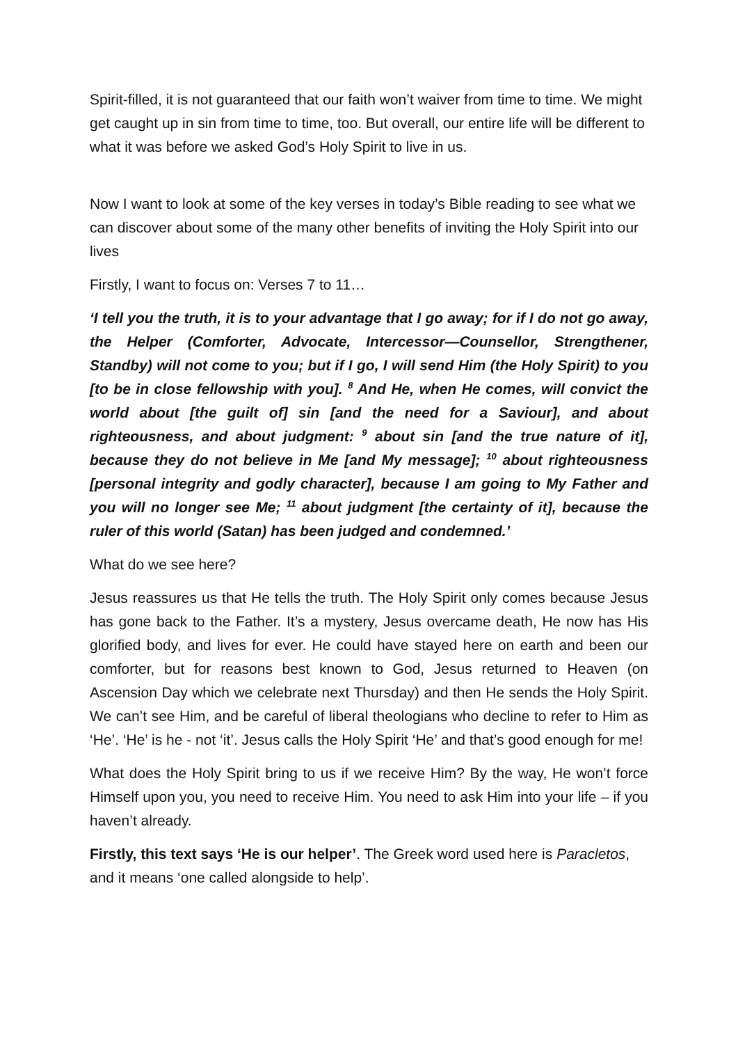Spirit-filled, it is not guaranteed that our faith won’t waiver from time to time. We might get caught up in sin from time to time, too. But overall, our entire life will be different to what it was before we asked God’s Holy Spirit to live in us.
Now I want to look at some of the key verses in today’s Bible reading to see what we can discover about some of the many other benefits of inviting the Holy Spirit into our lives
Firstly, I want to focus on: Verses 7 to 11…
‘I tell you the truth, it is to your advantage that I go away; for if I do not go away, the Helper (Comforter, Advocate, Intercessor—Counsellor, Strengthener, Standby) will not come to you; but if I go, I will send Him (the Holy Spirit) to you [to be in close fellowship with you]. <sup>8</sup> And He, when He comes, will convict the world about [the guilt of] sin [and the need for a Saviour], and about righteousness, and about judgment: <sup>9</sup> about sin [and the true nature of it], because they do not believe in Me [and My message]; <sup>10</sup> about righteousness [personal integrity and godly character], because I am going to My Father and you will no longer see Me; <sup>11</sup> about judgment [the certainty of it], because the ruler of this world (Satan) has been judged and condemned.’
What do we see here?
Jesus reassures us that He tells the truth. The Holy Spirit only comes because Jesus has gone back to the Father. It’s a mystery, Jesus overcame death, He now has His glorified body, and lives for ever. He could have stayed here on earth and been our comforter, but for reasons best known to God, Jesus returned to Heaven (on Ascension Day which we celebrate next Thursday) and then He sends the Holy Spirit. We can’t see Him, and be careful of liberal theologians who decline to refer to Him as ‘He’. ‘He’ is he - not ‘it’. Jesus calls the Holy Spirit ‘He’ and that’s good enough for me!
What does the Holy Spirit bring to us if we receive Him? By the way, He won’t force Himself upon you, you need to receive Him. You need to ask Him into your life – if you haven’t already.
Firstly, this text says ‘He is our helper’. The Greek word used here is Paracletos, and it means ‘one called alongside to help’.